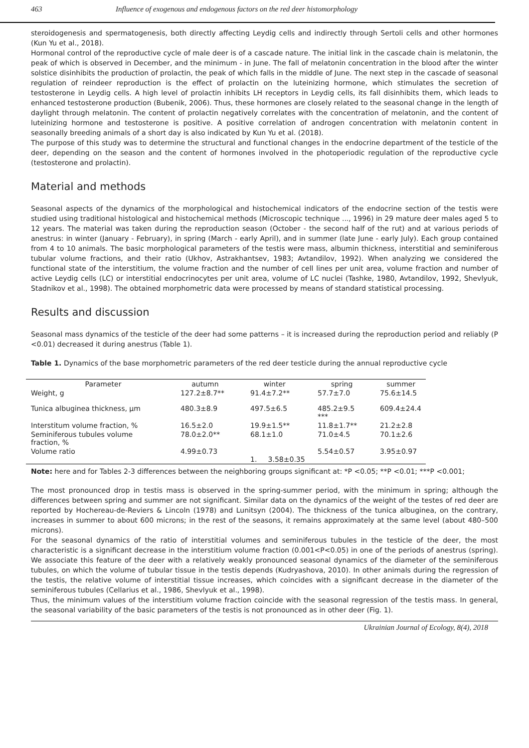463 Influence of exogenous and endogenous factors on the red deer histomorphology
steroidogenesis and spermatogenesis, both directly affecting Leydig cells and indirectly through Sertoli cells and other hormones (Kun Yu et al., 2018).
Hormonal control of the reproductive cycle of male deer is of a cascade nature. The initial link in the cascade chain is melatonin, the peak of which is observed in December, and the minimum - in June. The fall of melatonin concentration in the blood after the winter solstice disinhibits the production of prolactin, the peak of which falls in the middle of June. The next step in the cascade of seasonal regulation of reindeer reproduction is the effect of prolactin on the luteinizing hormone, which stimulates the secretion of testosterone in Leydig cells. A high level of prolactin inhibits LH receptors in Leydig cells, its fall disinhibits them, which leads to enhanced testosterone production (Bubenik, 2006). Thus, these hormones are closely related to the seasonal change in the length of daylight through melatonin. The content of prolactin negatively correlates with the concentration of melatonin, and the content of luteinizing hormone and testosterone is positive. A positive correlation of androgen concentration with melatonin content in seasonally breeding animals of a short day is also indicated by Kun Yu et al. (2018).
The purpose of this study was to determine the structural and functional changes in the endocrine department of the testicle of the deer, depending on the season and the content of hormones involved in the photoperiodic regulation of the reproductive cycle (testosterone and prolactin).
Material and methods
Seasonal aspects of the dynamics of the morphological and histochemical indicators of the endocrine section of the testis were studied using traditional histological and histochemical methods (Microscopic technique ..., 1996) in 29 mature deer males aged 5 to 12 years. The material was taken during the reproduction season (October - the second half of the rut) and at various periods of anestrus: in winter (January - February), in spring (March - early April), and in summer (late June - early July). Each group contained from 4 to 10 animals. The basic morphological parameters of the testis were mass, albumin thickness, interstitial and seminiferous tubular volume fractions, and their ratio (Ukhov, Astrakhantsev, 1983; Avtandilov, 1992). When analyzing we considered the functional state of the interstitium, the volume fraction and the number of cell lines per unit area, volume fraction and number of active Leydig cells (LC) or interstitial endocrinocytes per unit area, volume of LC nuclei (Tashke, 1980, Avtandilov, 1992, Shevlyuk, Stadnikov et al., 1998). The obtained morphometric data were processed by means of standard statistical processing.
Results and discussion
Seasonal mass dynamics of the testicle of the deer had some patterns – it is increased during the reproduction period and reliably (P <0.01) decreased it during anestrus (Table 1).
Table 1. Dynamics of the base morphometric parameters of the red deer testicle during the annual reproductive cycle
| Parameter | autumn | winter | spring | summer |
| --- | --- | --- | --- | --- |
| Weight, g | 127.2±8.7** | 91.4±7.2** | 57.7±7.0 | 75.6±14.5 |
| Tunica albuginea thickness, μm | 480.3±8.9 | 497.5±6.5 | 485.2±9.5 *** | 609.4±24.4 |
| Interstitum volume fraction, % | 16.5±2.0 | 19.9±1.5** | 11.8±1.7** | 21.2±2.8 |
| Seminiferous tubules volume fraction, % | 78.0±2.0** | 68.1±1.0 | 71.0±4.5 | 70.1±2.6 |
| Volume ratio | 4.99±0.73 | 1. 3.58±0.35 | 5.54±0.57 | 3.95±0.97 |
Note: here and for Tables 2-3 differences between the neighboring groups significant at: *P <0.05; **P <0.01; ***P <0.001;
The most pronounced drop in testis mass is observed in the spring-summer period, with the minimum in spring; although the differences between spring and summer are not significant. Similar data on the dynamics of the weight of the testes of red deer are reported by Hochereau-de-Reviers & Lincoln (1978) and Lunitsyn (2004). The thickness of the tunica albuginea, on the contrary, increases in summer to about 600 microns; in the rest of the seasons, it remains approximately at the same level (about 480–500 microns).
For the seasonal dynamics of the ratio of interstitial volumes and seminiferous tubules in the testicle of the deer, the most characteristic is a significant decrease in the interstitium volume fraction (0.001<P<0.05) in one of the periods of anestrus (spring). We associate this feature of the deer with a relatively weakly pronounced seasonal dynamics of the diameter of the seminiferous tubules, on which the volume of tubular tissue in the testis depends (Kudryashova, 2010). In other animals during the regression of the testis, the relative volume of interstitial tissue increases, which coincides with a significant decrease in the diameter of the seminiferous tubules (Cellarius et al., 1986, Shevlyuk et al., 1998).
Thus, the minimum values of the interstitium volume fraction coincide with the seasonal regression of the testis mass. In general, the seasonal variability of the basic parameters of the testis is not pronounced as in other deer (Fig. 1).
Ukrainian Journal of Ecology, 8(4), 2018